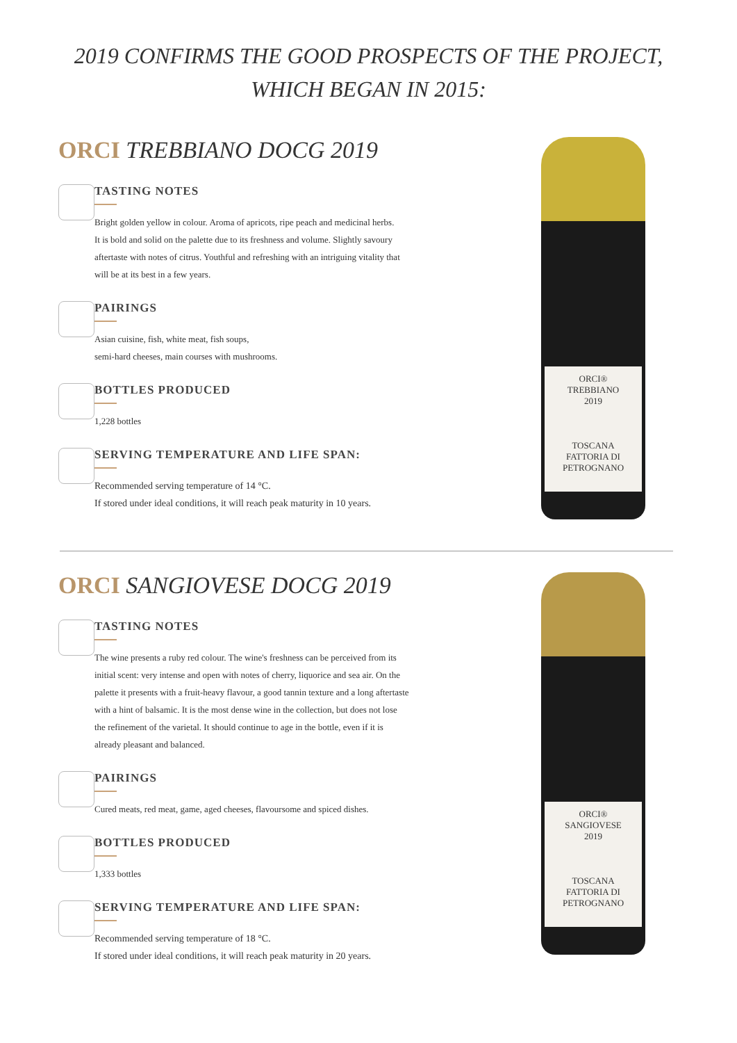2019 CONFIRMS THE GOOD PROSPECTS OF THE PROJECT,
WHICH BEGAN IN 2015:
ORCI TREBBIANO DOCG 2019
TASTING NOTES
Bright golden yellow in colour. Aroma of apricots, ripe peach and medicinal herbs.
It is bold and solid on the palette due to its freshness and volume. Slightly savoury
aftertaste with notes of citrus. Youthful and refreshing with an intriguing vitality that
will be at its best in a few years.
PAIRINGS
Asian cuisine, fish, white meat, fish soups,
semi-hard cheeses, main courses with mushrooms.
BOTTLES PRODUCED
1,228 bottles
SERVING TEMPERATURE AND LIFE SPAN:
Recommended serving temperature of 14 °C.
If stored under ideal conditions, it will reach peak maturity in 10 years.
ORCI®
TREBBIANO
2019
TOSCANA
FATTORIA DI PETROGNANO
ORCI SANGIOVESE DOCG 2019
TASTING NOTES
The wine presents a ruby red colour. The wine's freshness can be perceived from its
initial scent: very intense and open with notes of cherry, liquorice and sea air. On the
palette it presents with a fruit-heavy flavour, a good tannin texture and a long aftertaste
with a hint of balsamic. It is the most dense wine in the collection, but does not lose
the refinement of the varietal. It should continue to age in the bottle, even if it is
already pleasant and balanced.
PAIRINGS
Cured meats, red meat, game, aged cheeses, flavoursome and spiced dishes.
BOTTLES PRODUCED
1,333 bottles
SERVING TEMPERATURE AND LIFE SPAN:
Recommended serving temperature of 18 °C.
If stored under ideal conditions, it will reach peak maturity in 20 years.
ORCI®
SANGIOVESE
2019
TOSCANA
FATTORIA DI PETROGNANO